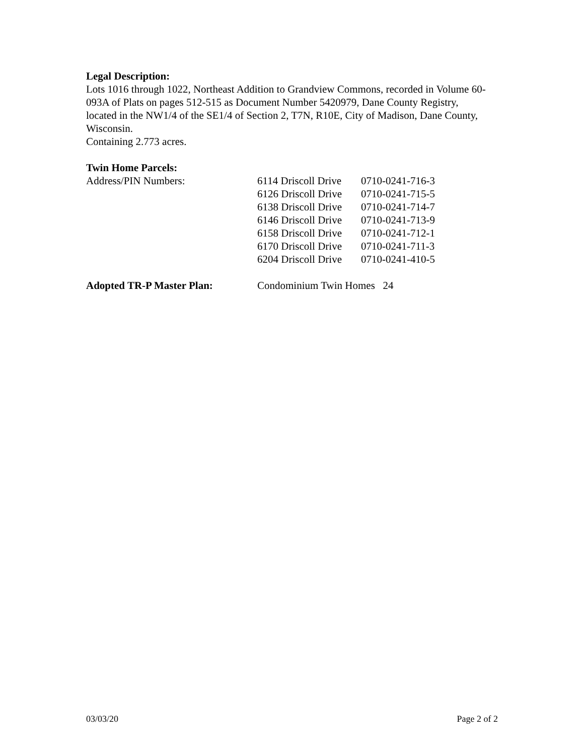Legal Description:
Lots 1016 through 1022, Northeast Addition to Grandview Commons, recorded in Volume 60-093A of Plats on pages 512-515 as Document Number 5420979, Dane County Registry, located in the NW1/4 of the SE1/4 of Section 2, T7N, R10E, City of Madison, Dane County, Wisconsin.
Containing 2.773 acres.
Twin Home Parcels:
| Address/PIN Numbers: | 6114 Driscoll Drive | 0710-0241-716-3 |
| | 6126 Driscoll Drive | 0710-0241-715-5 |
| | 6138 Driscoll Drive | 0710-0241-714-7 |
| | 6146 Driscoll Drive | 0710-0241-713-9 |
| | 6158 Driscoll Drive | 0710-0241-712-1 |
| | 6170 Driscoll Drive | 0710-0241-711-3 |
| | 6204 Driscoll Drive | 0710-0241-410-5 |
| Adopted TR-P Master Plan: | Condominium Twin Homes 24 | |
03/03/20 Page 2 of 2